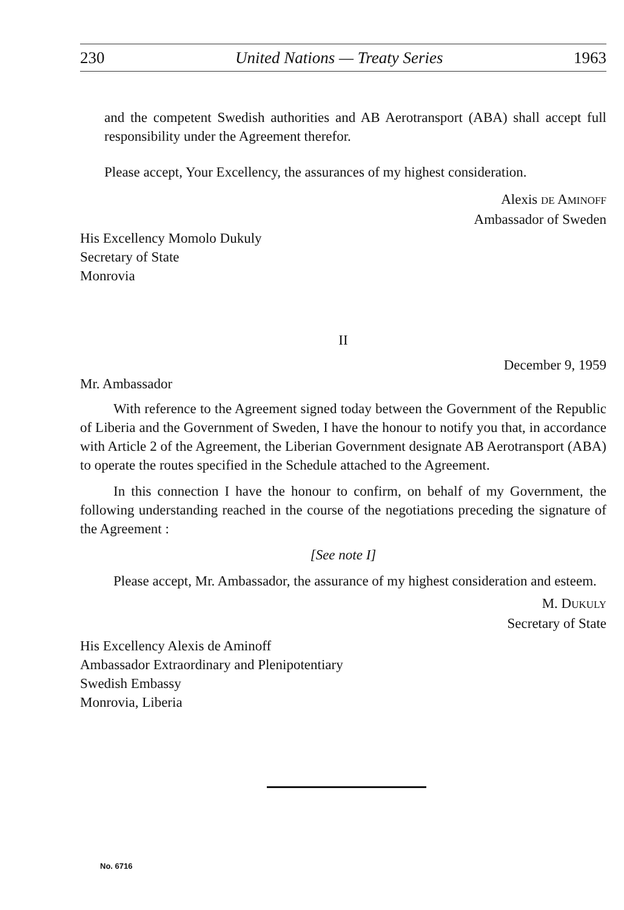230 United Nations — Treaty Series 1963
and the competent Swedish authorities and AB Aerotransport (ABA) shall accept full responsibility under the Agreement therefor.
Please accept, Your Excellency, the assurances of my highest consideration.
Alexis DE AMINOFF
Ambassador of Sweden
His Excellency Momolo Dukuly
Secretary of State
Monrovia
II
December 9, 1959
Mr. Ambassador
With reference to the Agreement signed today between the Government of the Republic of Liberia and the Government of Sweden, I have the honour to notify you that, in accordance with Article 2 of the Agreement, the Liberian Government designate AB Aerotransport (ABA) to operate the routes specified in the Schedule attached to the Agreement.
In this connection I have the honour to confirm, on behalf of my Government, the following understanding reached in the course of the negotiations preceding the signature of the Agreement :
[See note I]
Please accept, Mr. Ambassador, the assurance of my highest consideration and esteem.
M. DUKULY
Secretary of State
His Excellency Alexis de Aminoff
Ambassador Extraordinary and Plenipotentiary
Swedish Embassy
Monrovia, Liberia
No. 6716